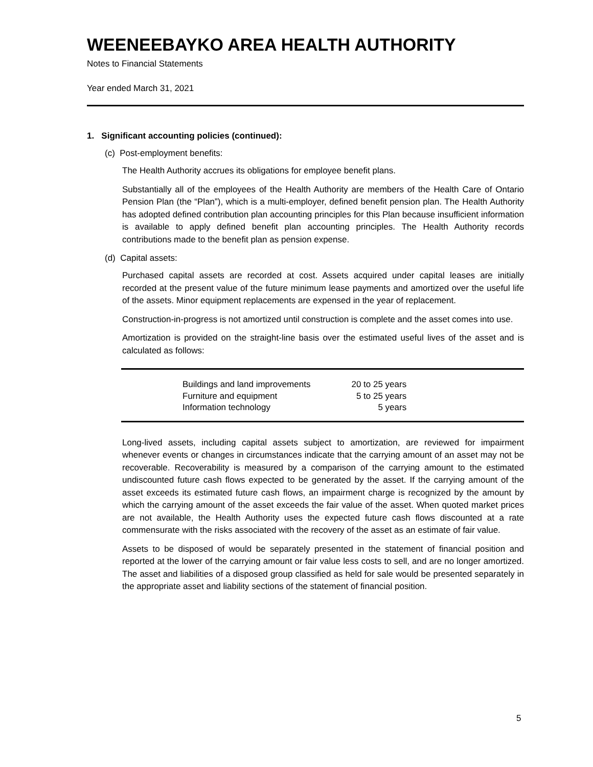WEENEEBAYKO AREA HEALTH AUTHORITY
Notes to Financial Statements
Year ended March 31, 2021
1. Significant accounting policies (continued):
(c) Post-employment benefits:
The Health Authority accrues its obligations for employee benefit plans.
Substantially all of the employees of the Health Authority are members of the Health Care of Ontario Pension Plan (the “Plan”), which is a multi-employer, defined benefit pension plan. The Health Authority has adopted defined contribution plan accounting principles for this Plan because insufficient information is available to apply defined benefit plan accounting principles. The Health Authority records contributions made to the benefit plan as pension expense.
(d) Capital assets:
Purchased capital assets are recorded at cost. Assets acquired under capital leases are initially recorded at the present value of the future minimum lease payments and amortized over the useful life of the assets. Minor equipment replacements are expensed in the year of replacement.
Construction-in-progress is not amortized until construction is complete and the asset comes into use.
Amortization is provided on the straight-line basis over the estimated useful lives of the asset and is calculated as follows:
| Buildings and land improvements | 20 to 25 years |
| Furniture and equipment | 5 to 25 years |
| Information technology | 5 years |
Long-lived assets, including capital assets subject to amortization, are reviewed for impairment whenever events or changes in circumstances indicate that the carrying amount of an asset may not be recoverable. Recoverability is measured by a comparison of the carrying amount to the estimated undiscounted future cash flows expected to be generated by the asset. If the carrying amount of the asset exceeds its estimated future cash flows, an impairment charge is recognized by the amount by which the carrying amount of the asset exceeds the fair value of the asset. When quoted market prices are not available, the Health Authority uses the expected future cash flows discounted at a rate commensurate with the risks associated with the recovery of the asset as an estimate of fair value.
Assets to be disposed of would be separately presented in the statement of financial position and reported at the lower of the carrying amount or fair value less costs to sell, and are no longer amortized. The asset and liabilities of a disposed group classified as held for sale would be presented separately in the appropriate asset and liability sections of the statement of financial position.
5